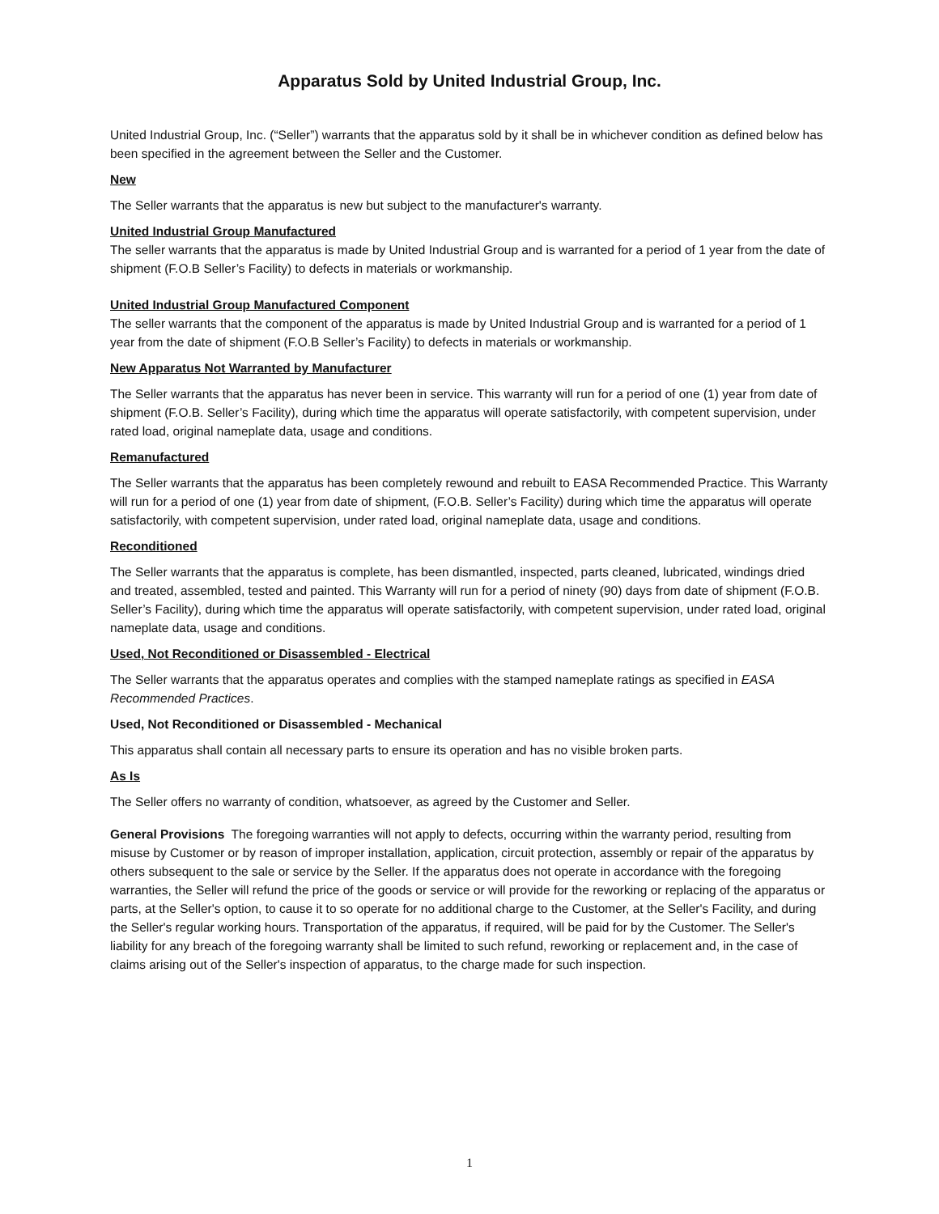Apparatus Sold by United Industrial Group, Inc.
United Industrial Group, Inc. (“Seller”) warrants that the apparatus sold by it shall be in whichever condition as defined below has been specified in the agreement between the Seller and the Customer.
New
The Seller warrants that the apparatus is new but subject to the manufacturer's warranty.
United Industrial Group Manufactured
The seller warrants that the apparatus is made by United Industrial Group and is warranted for a period of 1 year from the date of shipment (F.O.B Seller’s Facility) to defects in materials or workmanship.
United Industrial Group Manufactured Component
The seller warrants that the component of the apparatus is made by United Industrial Group and is warranted for a period of 1 year from the date of shipment (F.O.B Seller’s Facility) to defects in materials or workmanship.
New Apparatus Not Warranted by Manufacturer
The Seller warrants that the apparatus has never been in service. This warranty will run for a period of one (1) year from date of shipment (F.O.B. Seller’s Facility), during which time the apparatus will operate satisfactorily, with competent supervision, under rated load, original nameplate data, usage and conditions.
Remanufactured
The Seller warrants that the apparatus has been completely rewound and rebuilt to EASA Recommended Practice. This Warranty will run for a period of one (1) year from date of shipment, (F.O.B. Seller’s Facility) during which time the apparatus will operate satisfactorily, with competent supervision, under rated load, original nameplate data, usage and conditions.
Reconditioned
The Seller warrants that the apparatus is complete, has been dismantled, inspected, parts cleaned, lubricated, windings dried and treated, assembled, tested and painted. This Warranty will run for a period of ninety (90) days from date of shipment (F.O.B. Seller’s Facility), during which time the apparatus will operate satisfactorily, with competent supervision, under rated load, original nameplate data, usage and conditions.
Used, Not Reconditioned or Disassembled - Electrical
The Seller warrants that the apparatus operates and complies with the stamped nameplate ratings as specified in EASA Recommended Practices.
Used, Not Reconditioned or Disassembled - Mechanical
This apparatus shall contain all necessary parts to ensure its operation and has no visible broken parts.
As Is
The Seller offers no warranty of condition, whatsoever, as agreed by the Customer and Seller.
General Provisions The foregoing warranties will not apply to defects, occurring within the warranty period, resulting from misuse by Customer or by reason of improper installation, application, circuit protection, assembly or repair of the apparatus by others subsequent to the sale or service by the Seller. If the apparatus does not operate in accordance with the foregoing warranties, the Seller will refund the price of the goods or service or will provide for the reworking or replacing of the apparatus or parts, at the Seller's option, to cause it to so operate for no additional charge to the Customer, at the Seller's Facility, and during the Seller's regular working hours. Transportation of the apparatus, if required, will be paid for by the Customer. The Seller's liability for any breach of the foregoing warranty shall be limited to such refund, reworking or replacement and, in the case of claims arising out of the Seller's inspection of apparatus, to the charge made for such inspection.
1